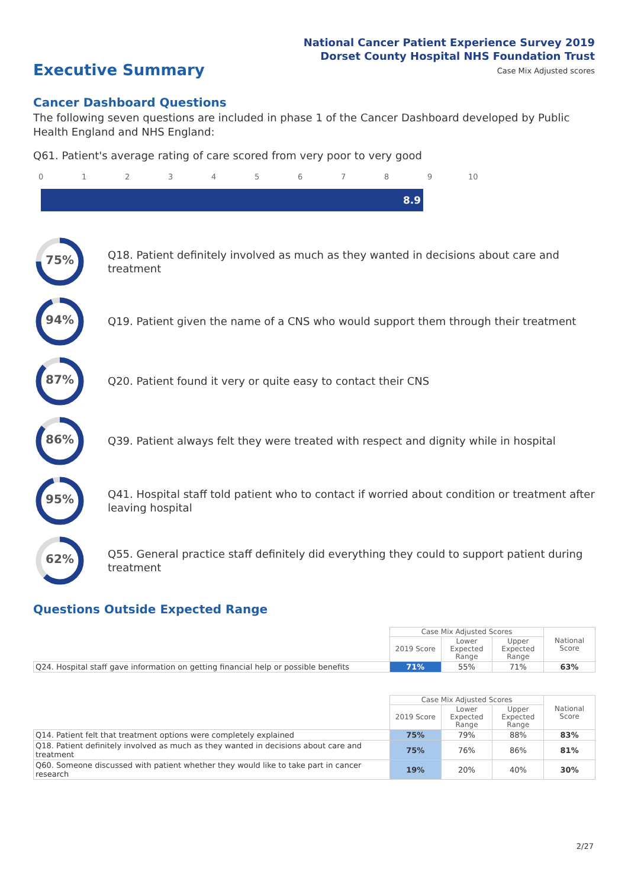National Cancer Patient Experience Survey 2019
Dorset County Hospital NHS Foundation Trust
Case Mix Adjusted scores
Executive Summary
Cancer Dashboard Questions
The following seven questions are included in phase 1 of the Cancer Dashboard developed by Public Health England and NHS England:
Q61. Patient's average rating of care scored from very poor to very good
0 1 2 3 4 5 6 7 8 9 10
8.9
75%
Q18. Patient definitely involved as much as they wanted in decisions about care and treatment
94%
Q19. Patient given the name of a CNS who would support them through their treatment
87%
Q20. Patient found it very or quite easy to contact their CNS
86%
Q39. Patient always felt they were treated with respect and dignity while in hospital
95%
Q41. Hospital staff told patient who to contact if worried about condition or treatment after leaving hospital
62%
Q55. General practice staff definitely did everything they could to support patient during treatment
Questions Outside Expected Range
| | Case Mix Adjusted Scores | | | National Score |
| | 2019 Score | Lower Expected Range | Upper Expected Range | |
| Q24. Hospital staff gave information on getting financial help or possible benefits | 71% | 55% | 71% | 63% |
| | Case Mix Adjusted Scores | | | National Score |
| | 2019 Score | Lower Expected Range | Upper Expected Range | |
| Q14. Patient felt that treatment options were completely explained | 75% | 79% | 88% | 83% |
| Q18. Patient definitely involved as much as they wanted in decisions about care and treatment | 75% | 76% | 86% | 81% |
| Q60. Someone discussed with patient whether they would like to take part in cancer research | 19% | 20% | 40% | 30% |
2/27